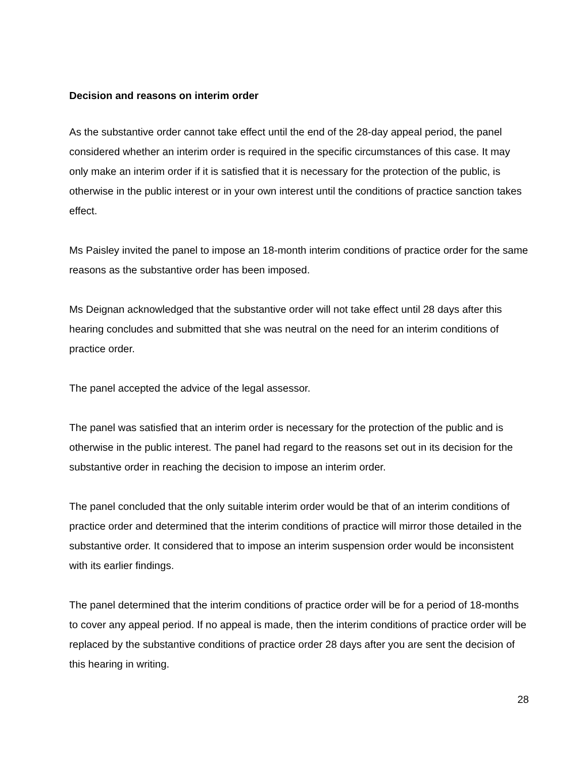Decision and reasons on interim order
As the substantive order cannot take effect until the end of the 28-day appeal period, the panel considered whether an interim order is required in the specific circumstances of this case. It may only make an interim order if it is satisfied that it is necessary for the protection of the public, is otherwise in the public interest or in your own interest until the conditions of practice sanction takes effect.
Ms Paisley invited the panel to impose an 18-month interim conditions of practice order for the same reasons as the substantive order has been imposed.
Ms Deignan acknowledged that the substantive order will not take effect until 28 days after this hearing concludes and submitted that she was neutral on the need for an interim conditions of practice order.
The panel accepted the advice of the legal assessor.
The panel was satisfied that an interim order is necessary for the protection of the public and is otherwise in the public interest. The panel had regard to the reasons set out in its decision for the substantive order in reaching the decision to impose an interim order.
The panel concluded that the only suitable interim order would be that of an interim conditions of practice order and determined that the interim conditions of practice will mirror those detailed in the substantive order. It considered that to impose an interim suspension order would be inconsistent with its earlier findings.
The panel determined that the interim conditions of practice order will be for a period of 18-months to cover any appeal period. If no appeal is made, then the interim conditions of practice order will be replaced by the substantive conditions of practice order 28 days after you are sent the decision of this hearing in writing.
28